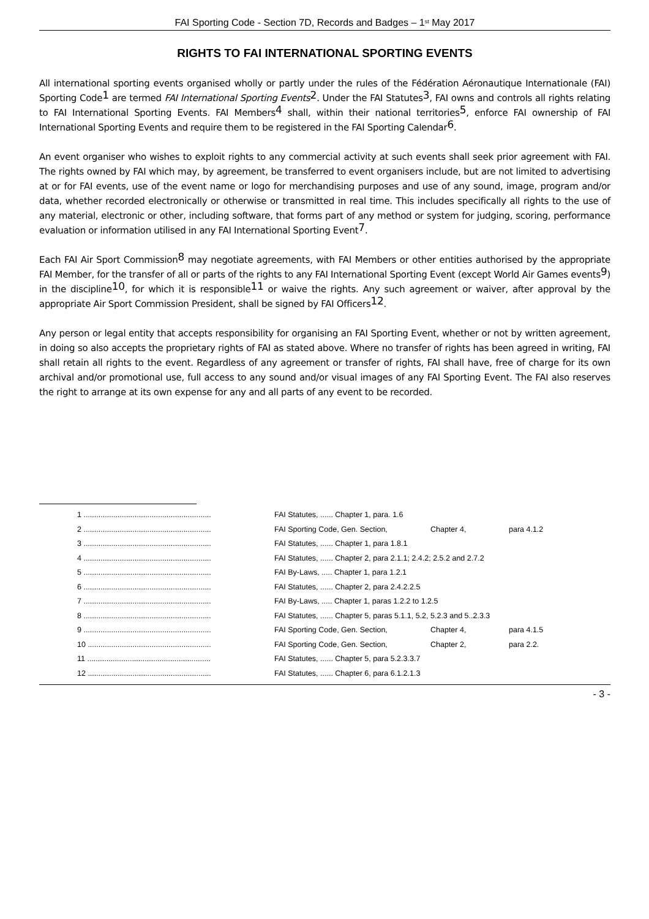FAI Sporting Code - Section 7D, Records and Badges – 1<sup>st</sup> May 2017
RIGHTS TO FAI INTERNATIONAL SPORTING EVENTS
All international sporting events organised wholly or partly under the rules of the Fédération Aéronautique Internationale (FAI) Sporting Code<sup>1</sup> are termed FAI International Sporting Events<sup>2</sup>. Under the FAI Statutes<sup>3</sup>, FAI owns and controls all rights relating to FAI International Sporting Events. FAI Members<sup>4</sup> shall, within their national territories<sup>5</sup>, enforce FAI ownership of FAI International Sporting Events and require them to be registered in the FAI Sporting Calendar<sup>6</sup>.
An event organiser who wishes to exploit rights to any commercial activity at such events shall seek prior agreement with FAI. The rights owned by FAI which may, by agreement, be transferred to event organisers include, but are not limited to advertising at or for FAI events, use of the event name or logo for merchandising purposes and use of any sound, image, program and/or data, whether recorded electronically or otherwise or transmitted in real time. This includes specifically all rights to the use of any material, electronic or other, including software, that forms part of any method or system for judging, scoring, performance evaluation or information utilised in any FAI International Sporting Event<sup>7</sup>.
Each FAI Air Sport Commission<sup>8</sup> may negotiate agreements, with FAI Members or other entities authorised by the appropriate FAI Member, for the transfer of all or parts of the rights to any FAI International Sporting Event (except World Air Games events<sup>9</sup>) in the discipline<sup>10</sup>, for which it is responsible<sup>11</sup> or waive the rights. Any such agreement or waiver, after approval by the appropriate Air Sport Commission President, shall be signed by FAI Officers<sup>12</sup>.
Any person or legal entity that accepts responsibility for organising an FAI Sporting Event, whether or not by written agreement, in doing so also accepts the proprietary rights of FAI as stated above. Where no transfer of rights has been agreed in writing, FAI shall retain all rights to the event. Regardless of any agreement or transfer of rights, FAI shall have, free of charge for its own archival and/or promotional use, full access to any sound and/or visual images of any FAI Sporting Event. The FAI also reserves the right to arrange at its own expense for any and all parts of any event to be recorded.
1 ............................................................ FAI Statutes, ...... Chapter 1, para. 1.6
2 ............................................................ FAI Sporting Code, Gen. Section, Chapter 4, para 4.1.2
3 ............................................................ FAI Statutes, ...... Chapter 1, para 1.8.1
4 ............................................................ FAI Statutes, ...... Chapter 2, para 2.1.1; 2.4.2; 2.5.2 and 2.7.2
5 ............................................................ FAI By-Laws, ..... Chapter 1, para 1.2.1
6 ............................................................ FAI Statutes, ...... Chapter 2, para 2.4.2.2.5
7 ............................................................ FAI By-Laws, ..... Chapter 1, paras 1.2.2 to 1.2.5
8 ............................................................ FAI Statutes, ...... Chapter 5, paras 5.1.1, 5.2, 5.2.3 and 5..2.3.3
9 ............................................................ FAI Sporting Code, Gen. Section, Chapter 4, para 4.1.5
10 .......................................................... FAI Sporting Code, Gen. Section, Chapter 2, para 2.2.
11 .......................................................... FAI Statutes, ...... Chapter 5, para 5.2.3.3.7
12 .......................................................... FAI Statutes, ...... Chapter 6, para 6.1.2.1.3
- 3 -